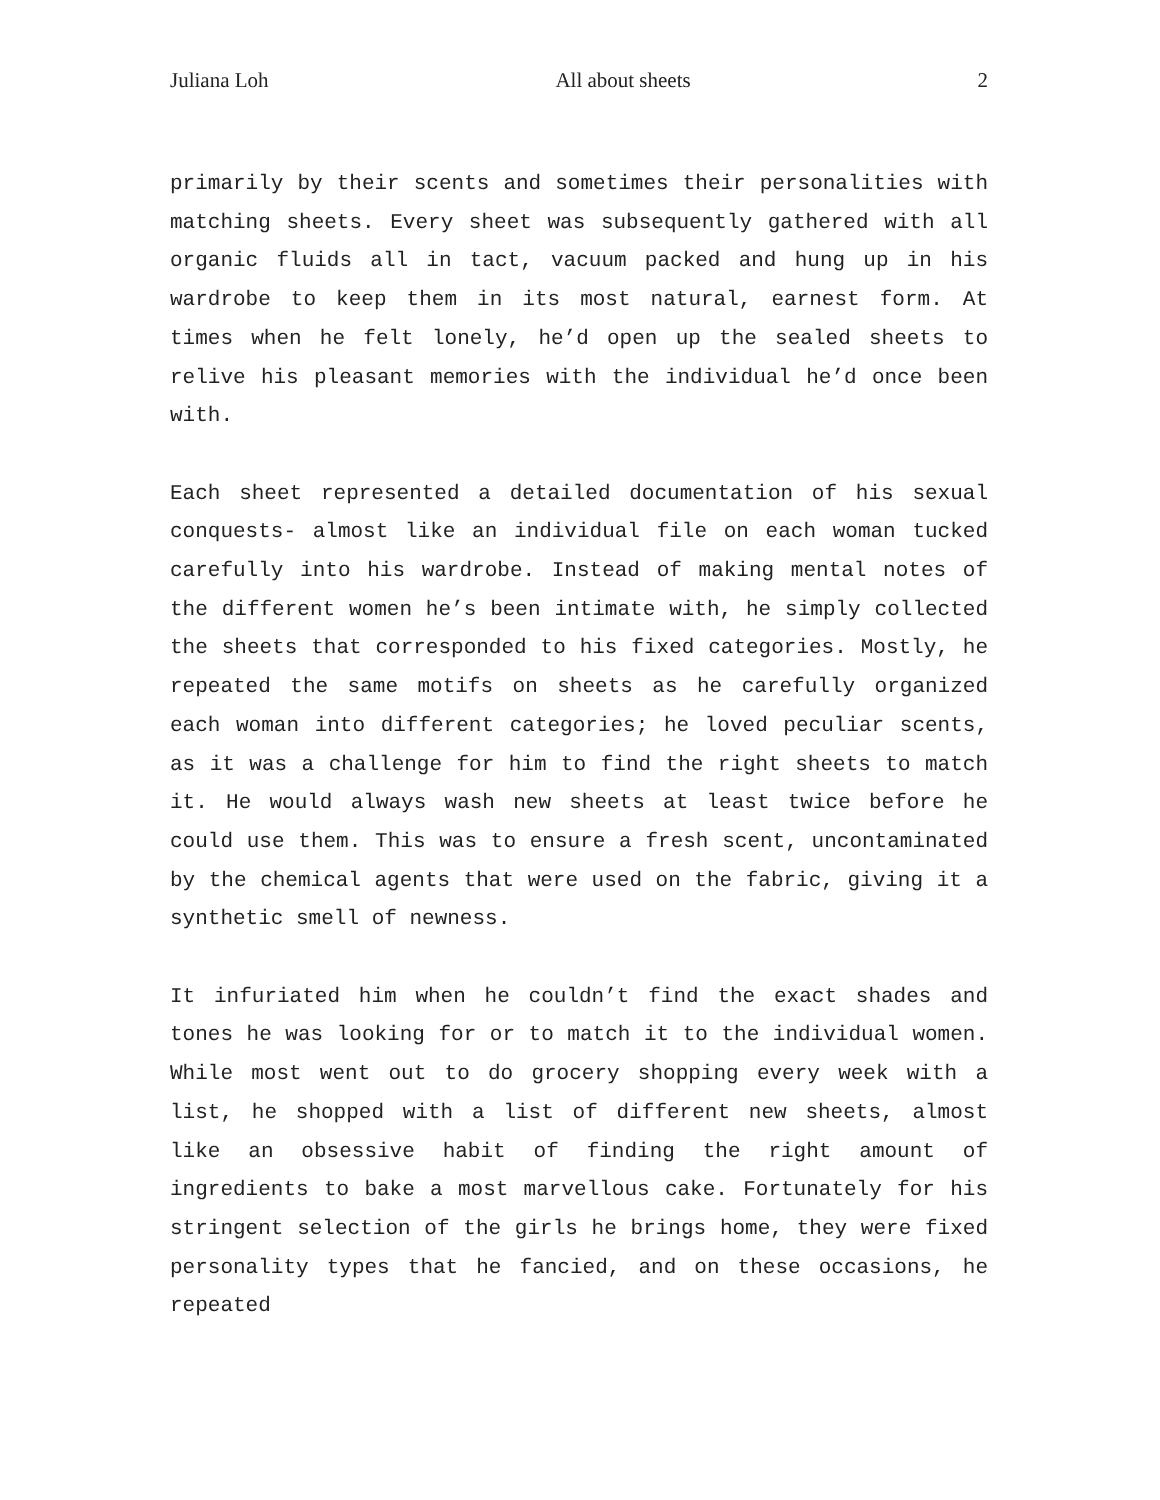Juliana Loh All about sheets 2
primarily by their scents and sometimes their personalities with matching sheets. Every sheet was subsequently gathered with all organic fluids all in tact, vacuum packed and hung up in his wardrobe to keep them in its most natural, earnest form. At times when he felt lonely, he’d open up the sealed sheets to relive his pleasant memories with the individual he’d once been with.
Each sheet represented a detailed documentation of his sexual conquests- almost like an individual file on each woman tucked carefully into his wardrobe. Instead of making mental notes of the different women he’s been intimate with, he simply collected the sheets that corresponded to his fixed categories. Mostly, he repeated the same motifs on sheets as he carefully organized each woman into different categories; he loved peculiar scents, as it was a challenge for him to find the right sheets to match it. He would always wash new sheets at least twice before he could use them. This was to ensure a fresh scent, uncontaminated by the chemical agents that were used on the fabric, giving it a synthetic smell of newness.
It infuriated him when he couldn’t find the exact shades and tones he was looking for or to match it to the individual women. While most went out to do grocery shopping every week with a list, he shopped with a list of different new sheets, almost like an obsessive habit of finding the right amount of ingredients to bake a most marvellous cake. Fortunately for his stringent selection of the girls he brings home, they were fixed personality types that he fancied, and on these occasions, he repeated